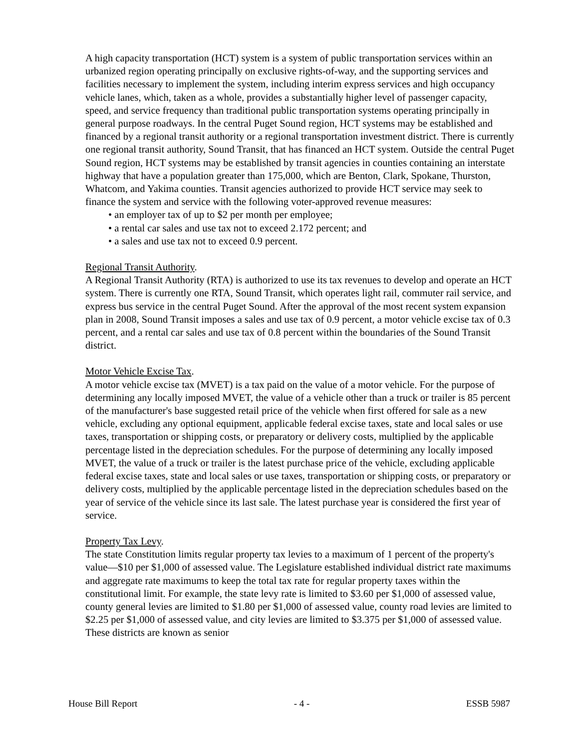A high capacity transportation (HCT) system is a system of public transportation services within an urbanized region operating principally on exclusive rights-of-way, and the supporting services and facilities necessary to implement the system, including interim express services and high occupancy vehicle lanes, which, taken as a whole, provides a substantially higher level of passenger capacity, speed, and service frequency than traditional public transportation systems operating principally in general purpose roadways. In the central Puget Sound region, HCT systems may be established and financed by a regional transit authority or a regional transportation investment district. There is currently one regional transit authority, Sound Transit, that has financed an HCT system. Outside the central Puget Sound region, HCT systems may be established by transit agencies in counties containing an interstate highway that have a population greater than 175,000, which are Benton, Clark, Spokane, Thurston, Whatcom, and Yakima counties. Transit agencies authorized to provide HCT service may seek to finance the system and service with the following voter-approved revenue measures:
• an employer tax of up to $2 per month per employee;
• a rental car sales and use tax not to exceed 2.172 percent; and
• a sales and use tax not to exceed 0.9 percent.
Regional Transit Authority.
A Regional Transit Authority (RTA) is authorized to use its tax revenues to develop and operate an HCT system. There is currently one RTA, Sound Transit, which operates light rail, commuter rail service, and express bus service in the central Puget Sound. After the approval of the most recent system expansion plan in 2008, Sound Transit imposes a sales and use tax of 0.9 percent, a motor vehicle excise tax of 0.3 percent, and a rental car sales and use tax of 0.8 percent within the boundaries of the Sound Transit district.
Motor Vehicle Excise Tax.
A motor vehicle excise tax (MVET) is a tax paid on the value of a motor vehicle. For the purpose of determining any locally imposed MVET, the value of a vehicle other than a truck or trailer is 85 percent of the manufacturer's base suggested retail price of the vehicle when first offered for sale as a new vehicle, excluding any optional equipment, applicable federal excise taxes, state and local sales or use taxes, transportation or shipping costs, or preparatory or delivery costs, multiplied by the applicable percentage listed in the depreciation schedules. For the purpose of determining any locally imposed MVET, the value of a truck or trailer is the latest purchase price of the vehicle, excluding applicable federal excise taxes, state and local sales or use taxes, transportation or shipping costs, or preparatory or delivery costs, multiplied by the applicable percentage listed in the depreciation schedules based on the year of service of the vehicle since its last sale. The latest purchase year is considered the first year of service.
Property Tax Levy.
The state Constitution limits regular property tax levies to a maximum of 1 percent of the property's value—$10 per $1,000 of assessed value. The Legislature established individual district rate maximums and aggregate rate maximums to keep the total tax rate for regular property taxes within the constitutional limit. For example, the state levy rate is limited to $3.60 per $1,000 of assessed value, county general levies are limited to $1.80 per $1,000 of assessed value, county road levies are limited to $2.25 per $1,000 of assessed value, and city levies are limited to $3.375 per $1,000 of assessed value. These districts are known as senior
House Bill Report - 4 - ESSB 5987